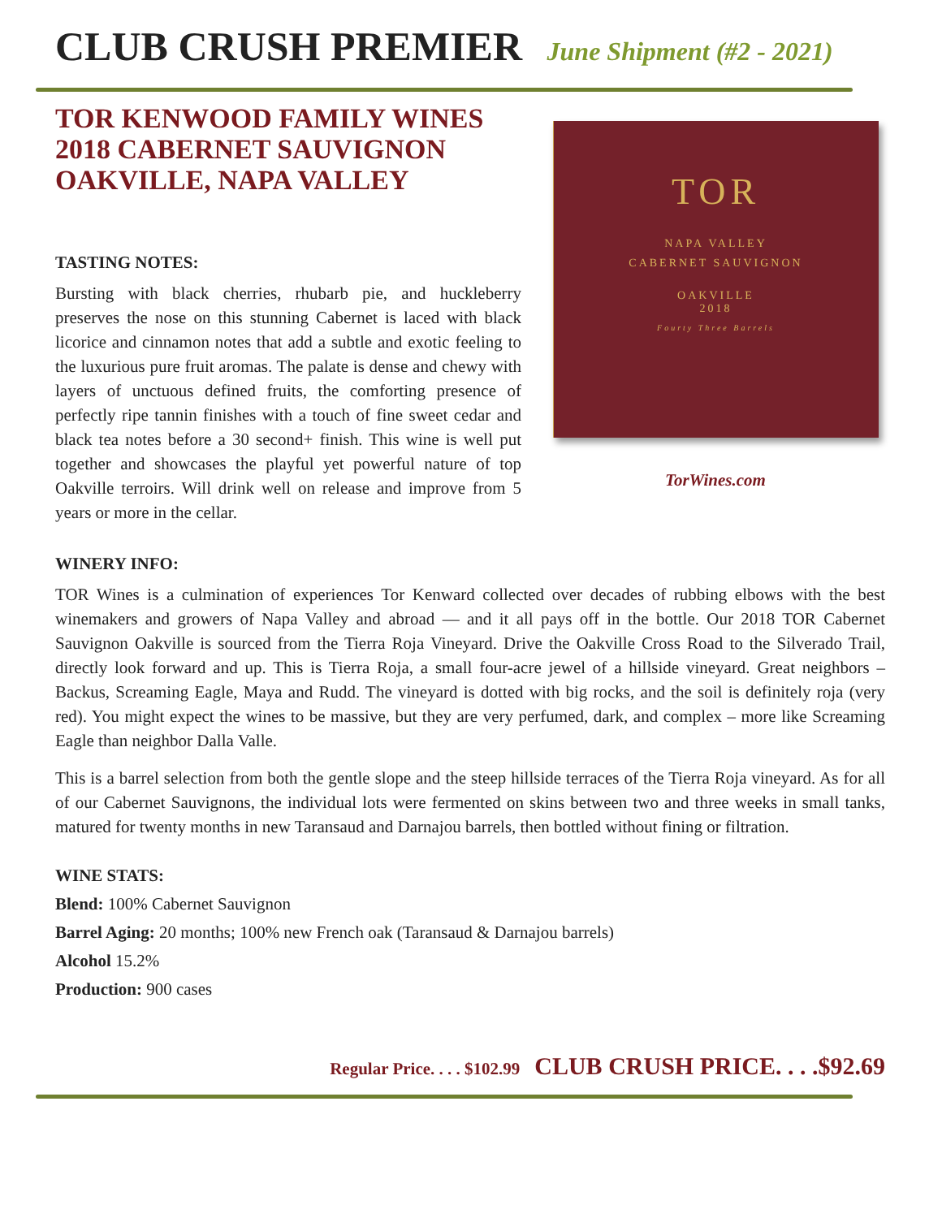CLUB CRUSH PREMIER June Shipment (#2 - 2021)
TOR KENWOOD FAMILY WINES
2018 CABERNET SAUVIGNON
OAKVILLE, NAPA VALLEY
TASTING NOTES:
Bursting with black cherries, rhubarb pie, and huckleberry preserves the nose on this stunning Cabernet is laced with black licorice and cinnamon notes that add a subtle and exotic feeling to the luxurious pure fruit aromas. The palate is dense and chewy with layers of unctuous defined fruits, the comforting presence of perfectly ripe tannin finishes with a touch of fine sweet cedar and black tea notes before a 30 second+ finish. This wine is well put together and showcases the playful yet powerful nature of top Oakville terroirs. Will drink well on release and improve from 5 years or more in the cellar.
TOR
NAPA VALLEY
CABERNET SAUVIGNON
OAKVILLE
2018
Fourty Three Barrels
TorWines.com
WINERY INFO:
TOR Wines is a culmination of experiences Tor Kenward collected over decades of rubbing elbows with the best winemakers and growers of Napa Valley and abroad — and it all pays off in the bottle. Our 2018 TOR Cabernet Sauvignon Oakville is sourced from the Tierra Roja Vineyard. Drive the Oakville Cross Road to the Silverado Trail, directly look forward and up. This is Tierra Roja, a small four-acre jewel of a hillside vineyard. Great neighbors – Backus, Screaming Eagle, Maya and Rudd. The vineyard is dotted with big rocks, and the soil is definitely roja (very red). You might expect the wines to be massive, but they are very perfumed, dark, and complex – more like Screaming Eagle than neighbor Dalla Valle.
This is a barrel selection from both the gentle slope and the steep hillside terraces of the Tierra Roja vineyard. As for all of our Cabernet Sauvignons, the individual lots were fermented on skins between two and three weeks in small tanks, matured for twenty months in new Taransaud and Darnajou barrels, then bottled without fining or filtration.
WINE STATS:
Blend: 100% Cabernet Sauvignon
Barrel Aging: 20 months; 100% new French oak (Taransaud & Darnajou barrels)
Alcohol 15.2%
Production: 900 cases
Regular Price. . . . $102.99 CLUB CRUSH PRICE. . . .$92.69